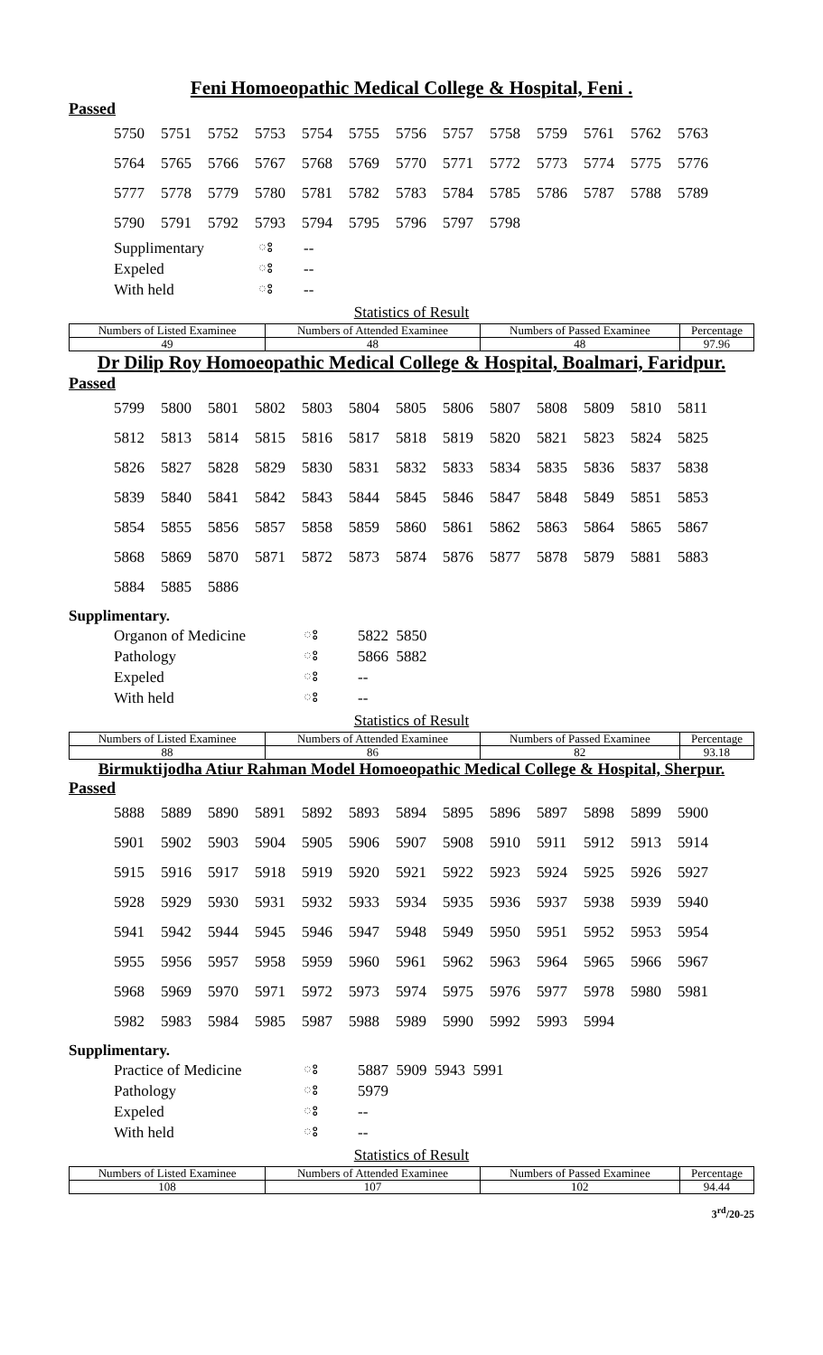Feni Homoeopathic Medical College & Hospital, Feni .
Passed
| 5750 | 5751 | 5752 | 5753 | 5754 | 5755 | 5756 | 5757 | 5758 | 5759 | 5761 | 5762 | 5763 |
| 5764 | 5765 | 5766 | 5767 | 5768 | 5769 | 5770 | 5771 | 5772 | 5773 | 5774 | 5775 | 5776 |
| 5777 | 5778 | 5779 | 5780 | 5781 | 5782 | 5783 | 5784 | 5785 | 5786 | 5787 | 5788 | 5789 |
| 5790 | 5791 | 5792 | 5793 | 5794 | 5795 | 5796 | 5797 | 5798 | | | | |
| Supplimentary | ঃ | -- |
| Expeled | ঃ | -- |
| With held | ঃ | -- |
Statistics of Result
| Numbers of Listed Examinee | Numbers of Attended Examinee | Numbers of Passed Examinee | Percentage |
| --- | --- | --- | --- |
| 49 | 48 | 48 | 97.96 |
Dr Dilip Roy Homoeopathic Medical College & Hospital, Boalmari, Faridpur.
Passed
| 5799 | 5800 | 5801 | 5802 | 5803 | 5804 | 5805 | 5806 | 5807 | 5808 | 5809 | 5810 | 5811 |
| 5812 | 5813 | 5814 | 5815 | 5816 | 5817 | 5818 | 5819 | 5820 | 5821 | 5823 | 5824 | 5825 |
| 5826 | 5827 | 5828 | 5829 | 5830 | 5831 | 5832 | 5833 | 5834 | 5835 | 5836 | 5837 | 5838 |
| 5839 | 5840 | 5841 | 5842 | 5843 | 5844 | 5845 | 5846 | 5847 | 5848 | 5849 | 5851 | 5853 |
| 5854 | 5855 | 5856 | 5857 | 5858 | 5859 | 5860 | 5861 | 5862 | 5863 | 5864 | 5865 | 5867 |
| 5868 | 5869 | 5870 | 5871 | 5872 | 5873 | 5874 | 5876 | 5877 | 5878 | 5879 | 5881 | 5883 |
| 5884 | 5885 | 5886 | | | | | | | | | | |
Supplimentary.
| Organon of Medicine | ঃ | 5822 5850 |
| Pathology | ঃ | 5866 5882 |
| Expeled | ঃ | -- |
| With held | ঃ | -- |
Statistics of Result
| Numbers of Listed Examinee | Numbers of Attended Examinee | Numbers of Passed Examinee | Percentage |
| --- | --- | --- | --- |
| 88 | 86 | 82 | 93.18 |
Birmuktijodha Atiur Rahman Model Homoeopathic Medical College & Hospital, Sherpur.
Passed
| 5888 | 5889 | 5890 | 5891 | 5892 | 5893 | 5894 | 5895 | 5896 | 5897 | 5898 | 5899 | 5900 |
| 5901 | 5902 | 5903 | 5904 | 5905 | 5906 | 5907 | 5908 | 5910 | 5911 | 5912 | 5913 | 5914 |
| 5915 | 5916 | 5917 | 5918 | 5919 | 5920 | 5921 | 5922 | 5923 | 5924 | 5925 | 5926 | 5927 |
| 5928 | 5929 | 5930 | 5931 | 5932 | 5933 | 5934 | 5935 | 5936 | 5937 | 5938 | 5939 | 5940 |
| 5941 | 5942 | 5944 | 5945 | 5946 | 5947 | 5948 | 5949 | 5950 | 5951 | 5952 | 5953 | 5954 |
| 5955 | 5956 | 5957 | 5958 | 5959 | 5960 | 5961 | 5962 | 5963 | 5964 | 5965 | 5966 | 5967 |
| 5968 | 5969 | 5970 | 5971 | 5972 | 5973 | 5974 | 5975 | 5976 | 5977 | 5978 | 5980 | 5981 |
| 5982 | 5983 | 5984 | 5985 | 5987 | 5988 | 5989 | 5990 | 5992 | 5993 | 5994 | | |
Supplimentary.
| Practice of Medicine | ঃ | 5887 5909 5943 5991 |
| Pathology | ঃ | 5979 |
| Expeled | ঃ | -- |
| With held | ঃ | -- |
Statistics of Result
| Numbers of Listed Examinee | Numbers of Attended Examinee | Numbers of Passed Examinee | Percentage |
| --- | --- | --- | --- |
| 108 | 107 | 102 | 94.44 |
3<sup>rd</sup>/20-25